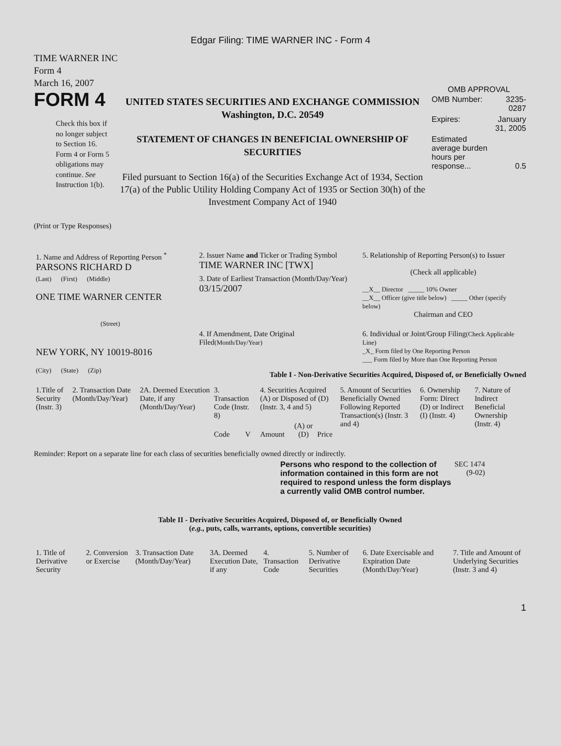Edgar Filing: TIME WARNER INC - Form 4
TIME WARNER INC
Form 4
March 16, 2007
FORM 4
Check this box if no longer subject to Section 16. Form 4 or Form 5 obligations may continue. See Instruction 1(b).
UNITED STATES SECURITIES AND EXCHANGE COMMISSION
Washington, D.C. 20549
STATEMENT OF CHANGES IN BENEFICIAL OWNERSHIP OF SECURITIES
Filed pursuant to Section 16(a) of the Securities Exchange Act of 1934, Section 17(a) of the Public Utility Holding Company Act of 1935 or Section 30(h) of the Investment Company Act of 1940
OMB APPROVAL
| OMB Number: | 3235-0287 |
| Expires: | January 31, 2005 |
| Estimated average burden hours per response... | 0.5 |
(Print or Type Responses)
| 1. Name and Address of Reporting Person <sup>*</sup> PARSONS RICHARD D | 2. Issuer Name and Ticker or Trading Symbol TIME WARNER INC [TWX] | 5. Relationship of Reporting Person(s) to Issuer (Check all applicable) __X__ Director _____ 10% Owner __X__ Officer (give title below) _____ Other (specify below) Chairman and CEO |
| (Last) (First) (Middle) ONE TIME WARNER CENTER (Street) | 3. Date of Earliest Transaction (Month/Day/Year) 03/15/2007 | |
| NEW YORK, NY 10019-8016 (City) (State) (Zip) | 4. If Amendment, Date Original Filed (Month/Day/Year) | 6. Individual or Joint/Group Filing (Check Applicable Line) _X_ Form filed by One Reporting Person ___ Form filed by More than One Reporting Person |
Table I - Non-Derivative Securities Acquired, Disposed of, or Beneficially Owned
| 1.Title of Security (Instr. 3) | 2. Transaction Date (Month/Day/Year) | 2A. Deemed Execution Date, if any (Month/Day/Year) | 3. Transaction Code (Instr. 8) | | 4. Securities Acquired (A) or Disposed of (D) (Instr. 3, 4 and 5) | | | 5. Amount of Securities Beneficially Owned Following Reported Transaction(s) (Instr. 3 and 4) | 6. Ownership Form: Direct (D) or Indirect (I) (Instr. 4) | 7. Nature of Indirect Beneficial Ownership (Instr. 4) |
| --- | --- | --- | --- | --- | --- | --- | --- | --- | --- | --- |
| | | | Code | V | Amount | (A) or (D) | Price | | | |
Reminder: Report on a separate line for each class of securities beneficially owned directly or indirectly.
Persons who respond to the collection of information contained in this form are not required to respond unless the form displays a currently valid OMB control number.
SEC 1474
(9-02)
Table II - Derivative Securities Acquired, Disposed of, or Beneficially Owned
(e.g., puts, calls, warrants, options, convertible securities)
| 1. Title of Derivative Security | 2. Conversion or Exercise | 3. Transaction Date (Month/Day/Year) | 3A. Deemed Execution Date, if any | 4. Transaction Code | 5. Number of Derivative Securities | 6. Date Exercisable and Expiration Date (Month/Day/Year) | 7. Title and Amount of Underlying Securities (Instr. 3 and 4) |
| --- | --- | --- | --- | --- | --- | --- | --- |
1